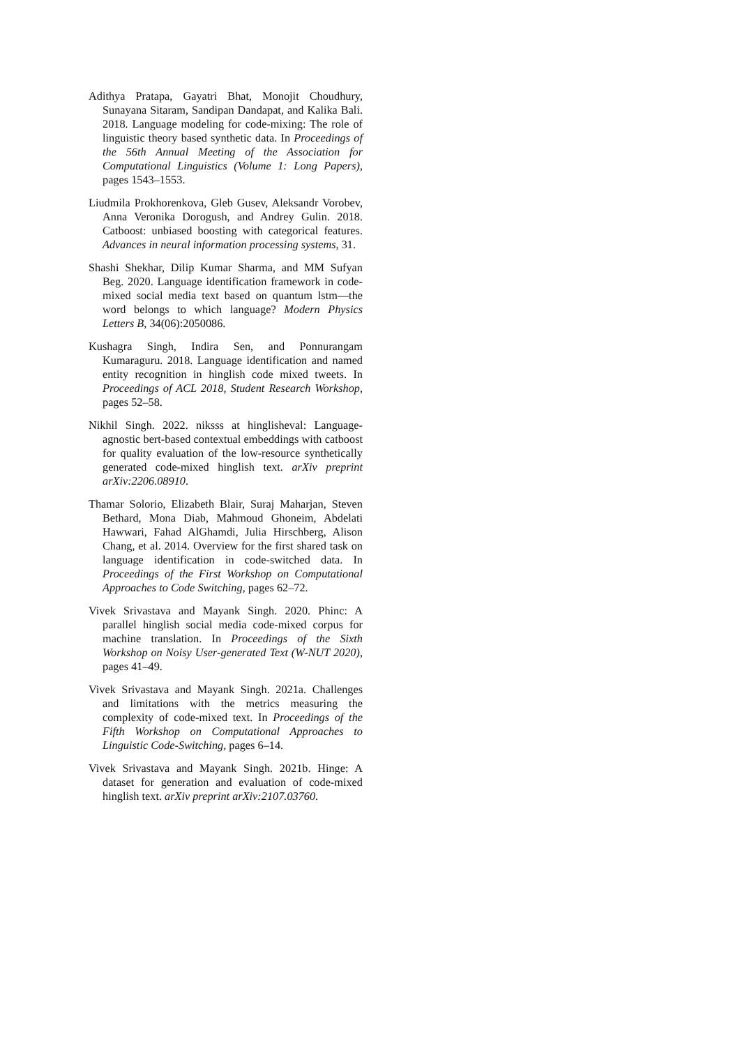Adithya Pratapa, Gayatri Bhat, Monojit Choudhury, Sunayana Sitaram, Sandipan Dandapat, and Kalika Bali. 2018. Language modeling for code-mixing: The role of linguistic theory based synthetic data. In Proceedings of the 56th Annual Meeting of the Association for Computational Linguistics (Volume 1: Long Papers), pages 1543–1553.
Liudmila Prokhorenkova, Gleb Gusev, Aleksandr Vorobev, Anna Veronika Dorogush, and Andrey Gulin. 2018. Catboost: unbiased boosting with categorical features. Advances in neural information processing systems, 31.
Shashi Shekhar, Dilip Kumar Sharma, and MM Sufyan Beg. 2020. Language identification framework in code-mixed social media text based on quantum lstm—the word belongs to which language? Modern Physics Letters B, 34(06):2050086.
Kushagra Singh, Indira Sen, and Ponnurangam Kumaraguru. 2018. Language identification and named entity recognition in hinglish code mixed tweets. In Proceedings of ACL 2018, Student Research Workshop, pages 52–58.
Nikhil Singh. 2022. niksss at hinglisheval: Language-agnostic bert-based contextual embeddings with catboost for quality evaluation of the low-resource synthetically generated code-mixed hinglish text. arXiv preprint arXiv:2206.08910.
Thamar Solorio, Elizabeth Blair, Suraj Maharjan, Steven Bethard, Mona Diab, Mahmoud Ghoneim, Abdelati Hawwari, Fahad AlGhamdi, Julia Hirschberg, Alison Chang, et al. 2014. Overview for the first shared task on language identification in code-switched data. In Proceedings of the First Workshop on Computational Approaches to Code Switching, pages 62–72.
Vivek Srivastava and Mayank Singh. 2020. Phinc: A parallel hinglish social media code-mixed corpus for machine translation. In Proceedings of the Sixth Workshop on Noisy User-generated Text (W-NUT 2020), pages 41–49.
Vivek Srivastava and Mayank Singh. 2021a. Challenges and limitations with the metrics measuring the complexity of code-mixed text. In Proceedings of the Fifth Workshop on Computational Approaches to Linguistic Code-Switching, pages 6–14.
Vivek Srivastava and Mayank Singh. 2021b. Hinge: A dataset for generation and evaluation of code-mixed hinglish text. arXiv preprint arXiv:2107.03760.